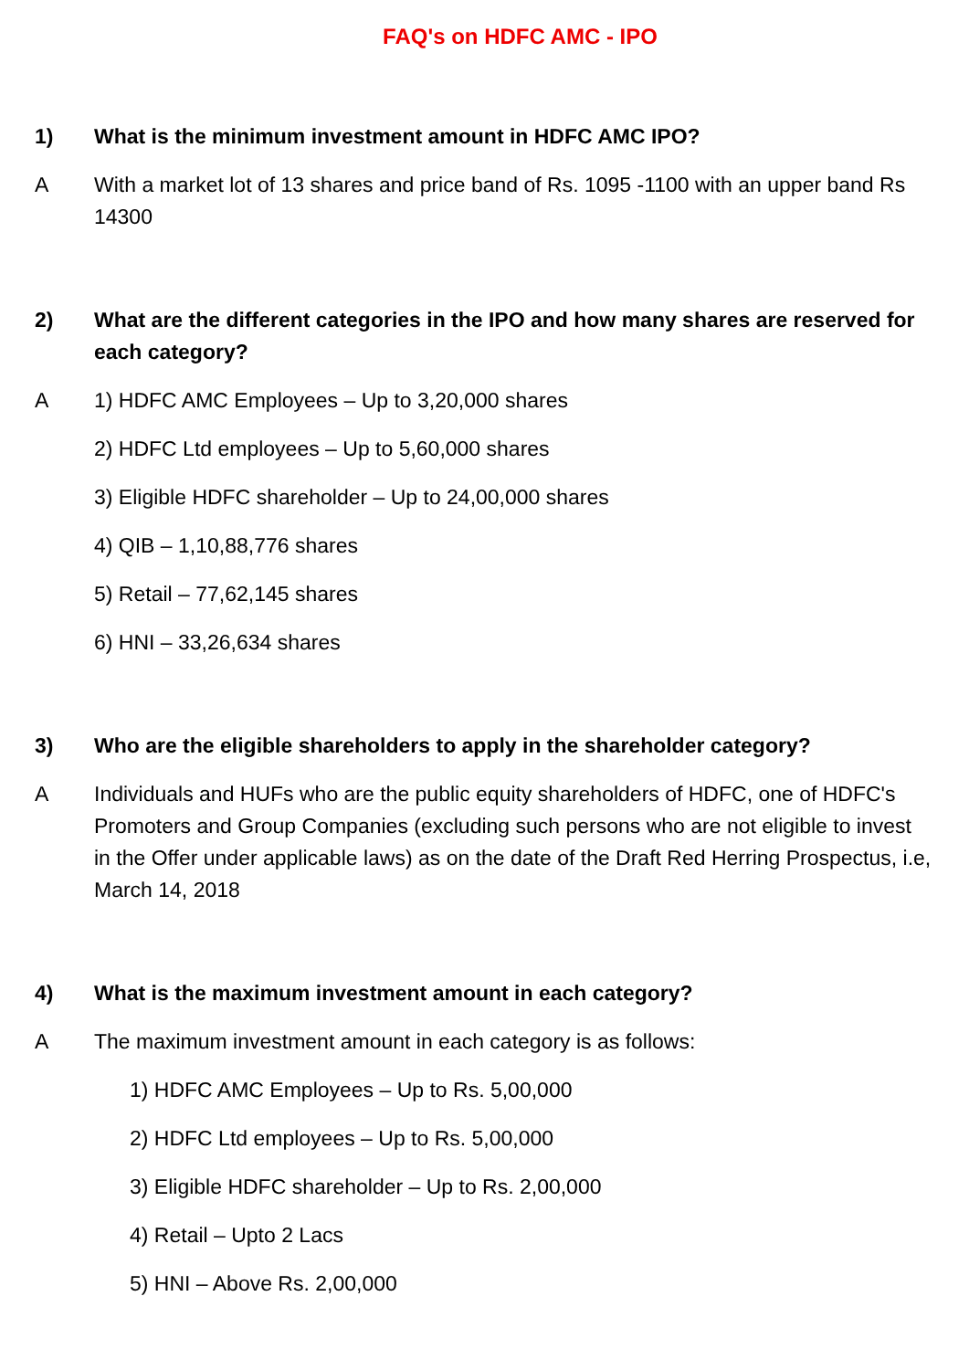FAQ's on HDFC AMC - IPO
1) What is the minimum investment amount in HDFC AMC IPO?
A With a market lot of 13 shares and price band of Rs. 1095 -1100 with an upper band Rs 14300
2) What are the different categories in the IPO and how many shares are reserved for each category?
A 1) HDFC AMC Employees – Up to 3,20,000 shares
2) HDFC Ltd employees – Up to 5,60,000 shares
3) Eligible HDFC shareholder – Up to 24,00,000 shares
4) QIB – 1,10,88,776 shares
5) Retail – 77,62,145 shares
6) HNI – 33,26,634 shares
3) Who are the eligible shareholders to apply in the shareholder category?
A Individuals and HUFs who are the public equity shareholders of HDFC, one of HDFC's Promoters and Group Companies (excluding such persons who are not eligible to invest in the Offer under applicable laws) as on the date of the Draft Red Herring Prospectus, i.e, March 14, 2018
4) What is the maximum investment amount in each category?
A The maximum investment amount in each category is as follows:
1) HDFC AMC Employees – Up to Rs. 5,00,000
2) HDFC Ltd employees – Up to Rs. 5,00,000
3) Eligible HDFC shareholder – Up to Rs. 2,00,000
4) Retail – Upto 2 Lacs
5) HNI – Above Rs. 2,00,000